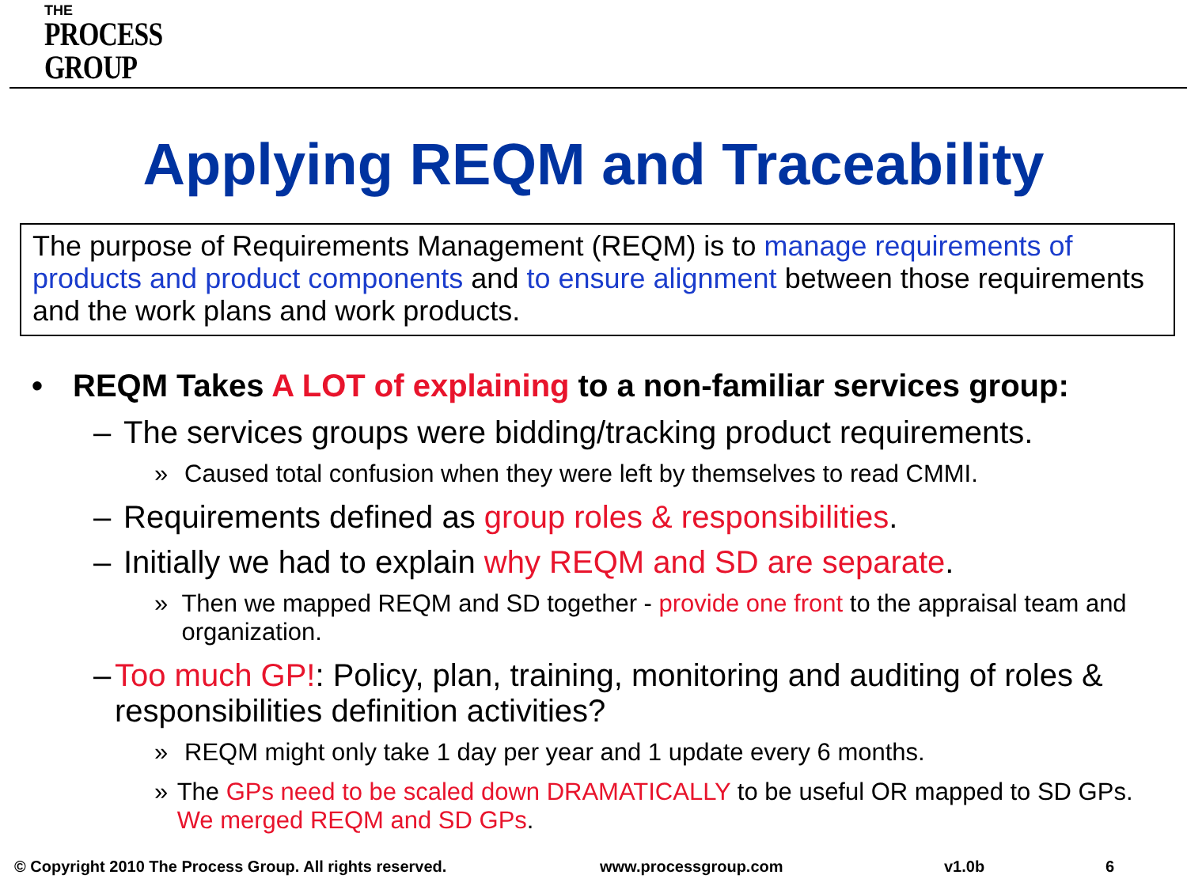THE
PROCESS
GROUP
Applying REQM and Traceability
The purpose of Requirements Management (REQM) is to manage requirements of products and product components and to ensure alignment between those requirements and the work plans and work products.
• REQM Takes A LOT of explaining to a non-familiar services group:
– The services groups were bidding/tracking product requirements.
» Caused total confusion when they were left by themselves to read CMMI.
– Requirements defined as group roles & responsibilities.
– Initially we had to explain why REQM and SD are separate.
» Then we mapped REQM and SD together - provide one front to the appraisal team and organization.
– Too much GP!: Policy, plan, training, monitoring and auditing of roles & responsibilities definition activities?
» REQM might only take 1 day per year and 1 update every 6 months.
» The GPs need to be scaled down DRAMATICALLY to be useful OR mapped to SD GPs. We merged REQM and SD GPs.
© Copyright 2010 The Process Group. All rights reserved.
www.processgroup.com v1.0b 6